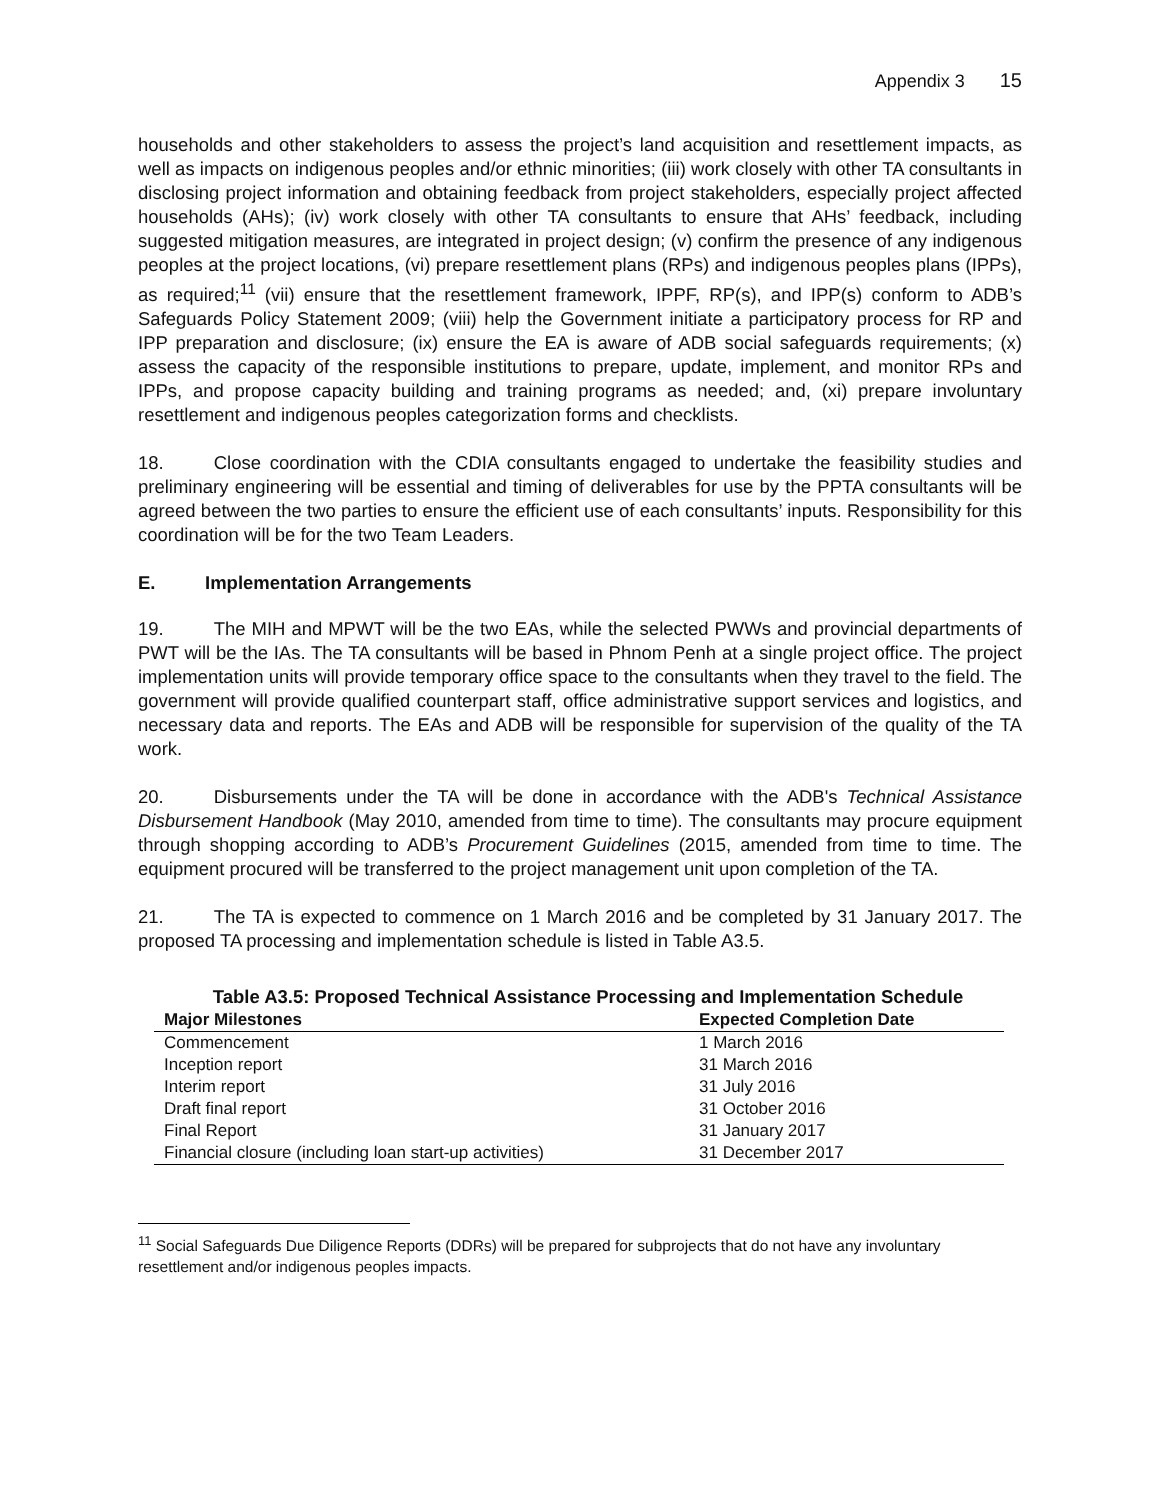Appendix 3 15
households and other stakeholders to assess the project’s land acquisition and resettlement impacts, as well as impacts on indigenous peoples and/or ethnic minorities; (iii) work closely with other TA consultants in disclosing project information and obtaining feedback from project stakeholders, especially project affected households (AHs); (iv) work closely with other TA consultants to ensure that AHs’ feedback, including suggested mitigation measures, are integrated in project design; (v) confirm the presence of any indigenous peoples at the project locations, (vi) prepare resettlement plans (RPs) and indigenous peoples plans (IPPs), as required;<sup>11</sup> (vii) ensure that the resettlement framework, IPPF, RP(s), and IPP(s) conform to ADB’s Safeguards Policy Statement 2009; (viii) help the Government initiate a participatory process for RP and IPP preparation and disclosure; (ix) ensure the EA is aware of ADB social safeguards requirements; (x) assess the capacity of the responsible institutions to prepare, update, implement, and monitor RPs and IPPs, and propose capacity building and training programs as needed; and, (xi) prepare involuntary resettlement and indigenous peoples categorization forms and checklists.
18. Close coordination with the CDIA consultants engaged to undertake the feasibility studies and preliminary engineering will be essential and timing of deliverables for use by the PPTA consultants will be agreed between the two parties to ensure the efficient use of each consultants’ inputs. Responsibility for this coordination will be for the two Team Leaders.
E. Implementation Arrangements
19. The MIH and MPWT will be the two EAs, while the selected PWWs and provincial departments of PWT will be the IAs. The TA consultants will be based in Phnom Penh at a single project office. The project implementation units will provide temporary office space to the consultants when they travel to the field. The government will provide qualified counterpart staff, office administrative support services and logistics, and necessary data and reports. The EAs and ADB will be responsible for supervision of the quality of the TA work.
20. Disbursements under the TA will be done in accordance with the ADB's Technical Assistance Disbursement Handbook (May 2010, amended from time to time). The consultants may procure equipment through shopping according to ADB’s Procurement Guidelines (2015, amended from time to time. The equipment procured will be transferred to the project management unit upon completion of the TA.
21. The TA is expected to commence on 1 March 2016 and be completed by 31 January 2017. The proposed TA processing and implementation schedule is listed in Table A3.5.
Table A3.5: Proposed Technical Assistance Processing and Implementation Schedule
| Major Milestones | Expected Completion Date |
| --- | --- |
| Commencement | 1 March 2016 |
| Inception report | 31 March 2016 |
| Interim report | 31 July 2016 |
| Draft final report | 31 October 2016 |
| Final Report | 31 January 2017 |
| Financial closure (including loan start-up activities) | 31 December 2017 |
<sup>11</sup> Social Safeguards Due Diligence Reports (DDRs) will be prepared for subprojects that do not have any involuntary resettlement and/or indigenous peoples impacts.